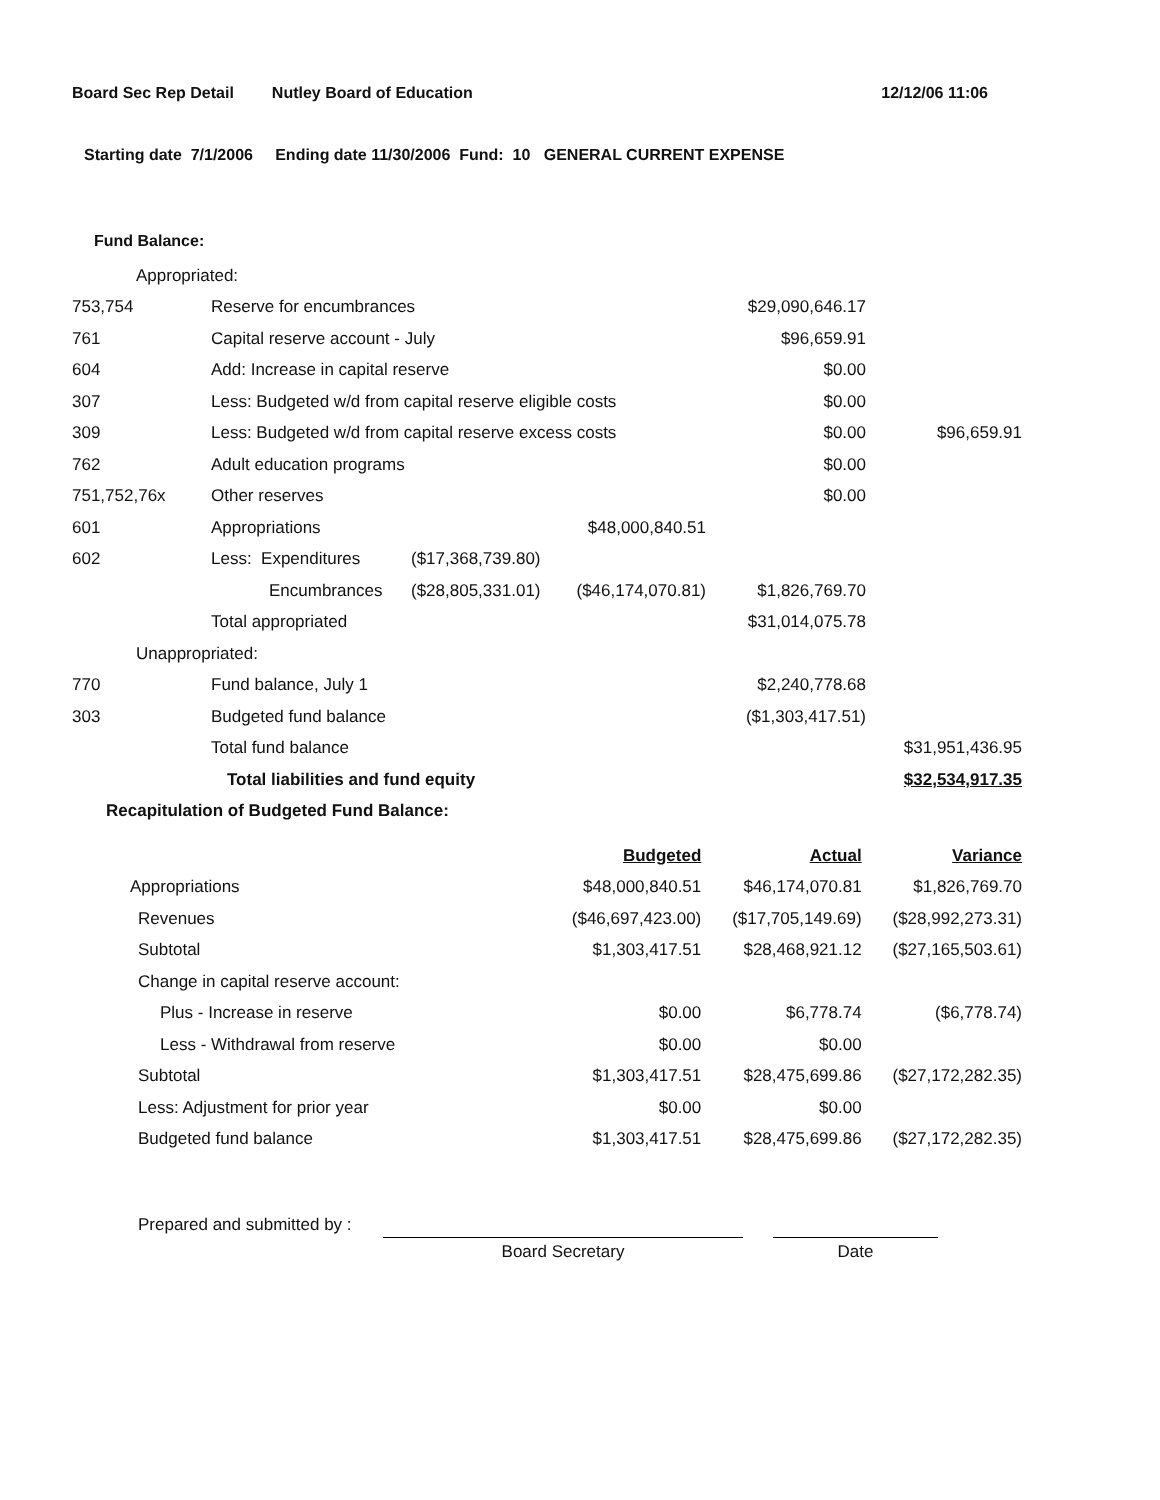Board Sec Rep Detail Nutley Board of Education 12/12/06 11:06
Starting date 7/1/2006 Ending date 11/30/2006 Fund: 10 GENERAL CURRENT EXPENSE
Fund Balance:
| Appropriated: | | | | | |
| 753,754 | Reserve for encumbrances | | | $29,090,646.17 | |
| 761 | Capital reserve account - July | | | $96,659.91 | |
| 604 | Add: Increase in capital reserve | | | $0.00 | |
| 307 | Less: Budgeted w/d from capital reserve eligible costs | | | $0.00 | |
| 309 | Less: Budgeted w/d from capital reserve excess costs | | | $0.00 | $96,659.91 |
| 762 | Adult education programs | | | $0.00 | |
| 751,752,76x | Other reserves | | | $0.00 | |
| 601 | Appropriations | | $48,000,840.51 | | |
| 602 | Less: Expenditures | ($17,368,739.80) | | | |
| | Encumbrances | ($28,805,331.01) | ($46,174,070.81) | $1,826,769.70 | |
| | Total appropriated | | | $31,014,075.78 | |
| Unappropriated: | | | | | |
| 770 | Fund balance, July 1 | | | $2,240,778.68 | |
| 303 | Budgeted fund balance | | | ($1,303,417.51) | |
| | Total fund balance | | | | $31,951,436.95 |
| | Total liabilities and fund equity | | | | $32,534,917.35 |
| Recapitulation of Budgeted Fund Balance: | | | | | |
| | Budgeted | Actual | Variance |
| Appropriations | $48,000,840.51 | $46,174,070.81 | $1,826,769.70 |
| Revenues | ($46,697,423.00) | ($17,705,149.69) | ($28,992,273.31) |
| Subtotal | $1,303,417.51 | $28,468,921.12 | ($27,165,503.61) |
| Change in capital reserve account: | | | |
| Plus - Increase in reserve | $0.00 | $6,778.74 | ($6,778.74) |
| Less - Withdrawal from reserve | $0.00 | $0.00 | |
| Subtotal | $1,303,417.51 | $28,475,699.86 | ($27,172,282.35) |
| Less: Adjustment for prior year | $0.00 | $0.00 | |
| Budgeted fund balance | $1,303,417.51 | $28,475,699.86 | ($27,172,282.35) |
Prepared and submitted by :
Board Secretary Date